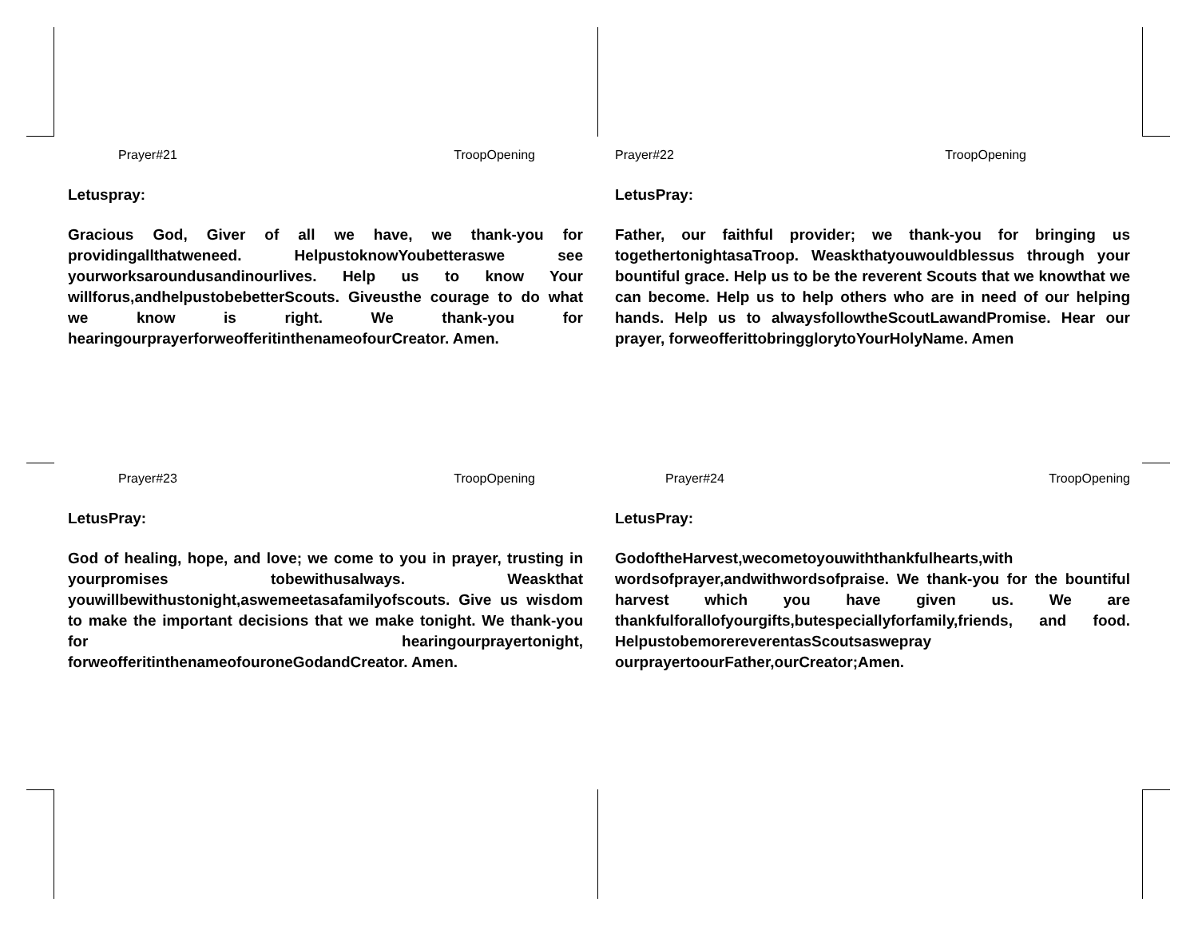Prayer#21 TroopOpening
Letuspray:
Gracious God, Giver of all we have, we thank-you for providingallthatweneed. HelpustoknowYoubetteraswe see yourworksaroundusandinourlives. Help us to know Your willforus,andhelpustobebetterScouts. Giveusthe courage to do what we know is right. We thank-you for hearingourprayerforweofferitinthenameofourCreator. Amen.
Prayer#22 TroopOpening
LetusPray:
Father, our faithful provider; we thank-you for bringing us togethertonightasaTroop. Weaskthatyouwouldblessus through your bountiful grace. Help us to be the reverent Scouts that we knowthat we can become. Help us to help others who are in need of our helping hands. Help us to alwaysfollowtheScoutLawandPromise. Hear our prayer, forweofferittobringglorytoYourHolyName. Amen
Prayer#23 TroopOpening
LetusPray:
God of healing, hope, and love; we come to you in prayer, trusting in yourpromises tobewithusalways. Weaskthat youwillbewithustonight,aswemeetasafamilyofscouts. Give us wisdom to make the important decisions that we make tonight. We thank-you for hearingourprayertonight, forweofferitinthenameofouroneGodandCreator. Amen.
Prayer#24 TroopOpening
LetusPray:
GodoftheHarvest,wecometoyouwiththankfulhearts,with wordsofprayer,andwithwordsofpraise. We thank-you for the bountiful harvest which you have given us. We are thankfulforallofyourgifts,butespeciallyforfamily,friends, and food. HelpustobemorereverentasScoutsaswepray ourprayertoourFather,ourCreator;Amen.